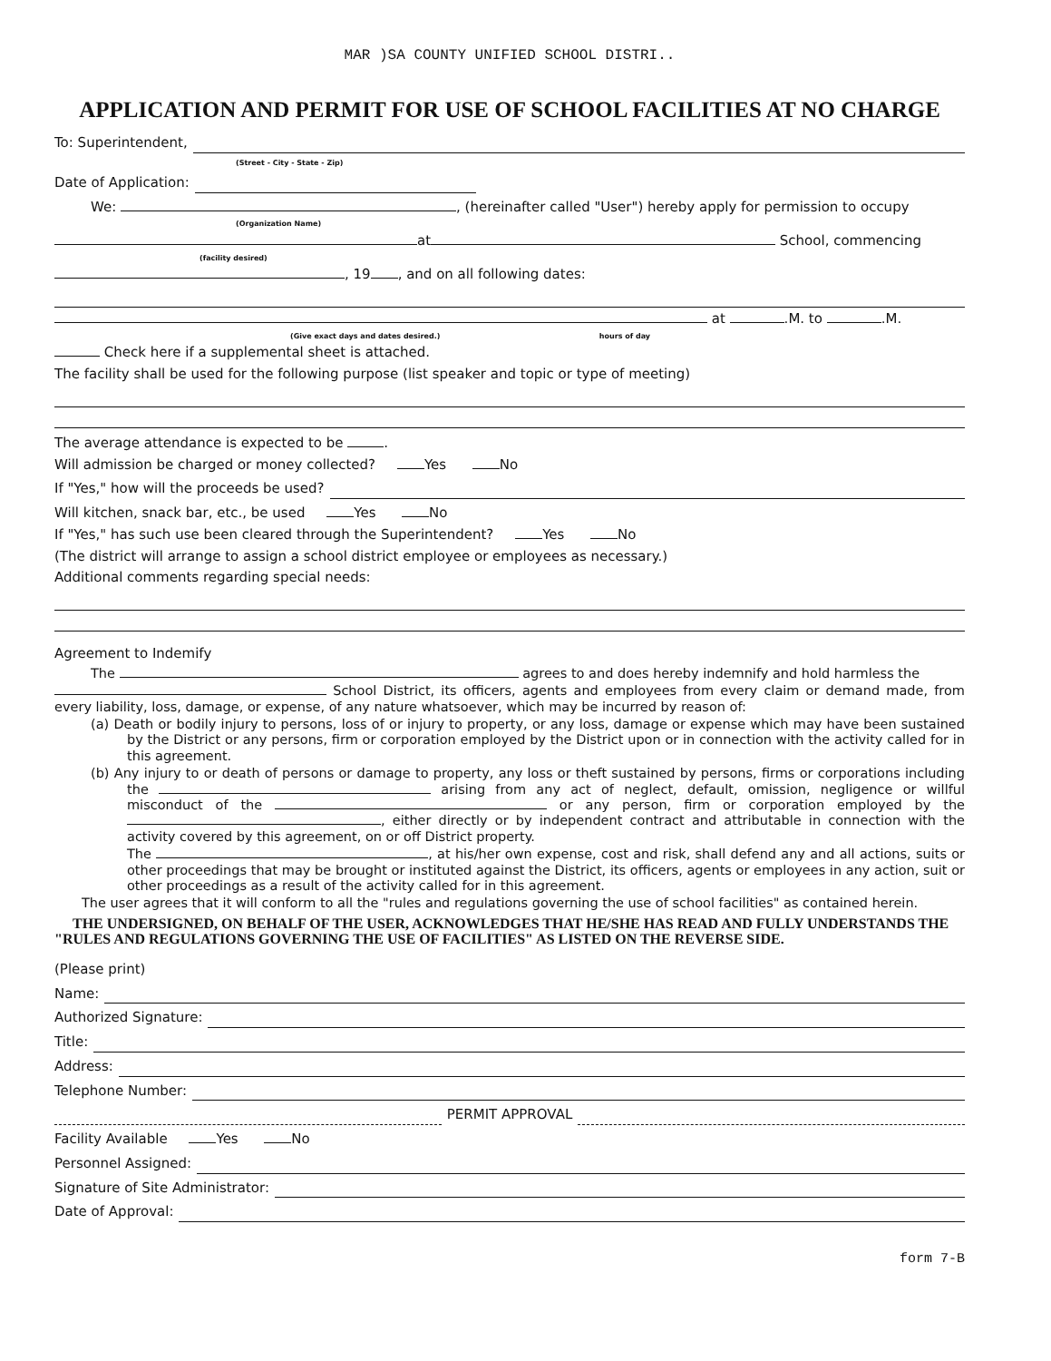MAR )SA COUNTY UNIFIED SCHOOL DISTRI..
APPLICATION AND PERMIT FOR USE OF SCHOOL FACILITIES AT NO CHARGE
To: Superintendent,
(Street - City - State - Zip)
Date of Application:
We: , (hereinafter called "User") hereby apply for permission to occupy
(Organization Name)
at School, commencing
(facility desired)
, 19 , and on all following dates:
at .M. to .M.
(Give exact days and dates desired.) hours of day
Check here if a supplemental sheet is attached.
The facility shall be used for the following purpose (list speaker and topic or type of meeting)
The average attendance is expected to be .
Will admission be charged or money collected? Yes No
If "Yes," how will the proceeds be used?
Will kitchen, snack bar, etc., be used Yes No
If "Yes," has such use been cleared through the Superintendent? Yes No
(The district will arrange to assign a school district employee or employees as necessary.)
Additional comments regarding special needs:
Agreement to Indemify
The agrees to and does hereby indemnify and hold harmless the
School District, its officers, agents and employees from every claim or demand made, from every liability, loss, damage, or expense, of any nature whatsoever, which may be incurred by reason of:
(a) Death or bodily injury to persons, loss of or injury to property, or any loss, damage or expense which may have been sustained by the District or any persons, firm or corporation employed by the District upon or in connection with the activity called for in this agreement.
(b) Any injury to or death of persons or damage to property, any loss or theft sustained by persons, firms or corporations including the arising from any act of neglect, default, omission, negligence or willful misconduct of the or any person, firm or corporation employed by the , either directly or by independent contract and attributable in connection with the activity covered by this agreement, on or off District property.
The , at his/her own expense, cost and risk, shall defend any and all actions, suits or other proceedings that may be brought or instituted against the District, its officers, agents or employees in any action, suit or other proceedings as a result of the activity called for in this agreement.
The user agrees that it will conform to all the "rules and regulations governing the use of school facilities" as contained herein.
THE UNDERSIGNED, ON BEHALF OF THE USER, ACKNOWLEDGES THAT HE/SHE HAS READ AND FULLY UNDERSTANDS THE "RULES AND REGULATIONS GOVERNING THE USE OF FACILITIES" AS LISTED ON THE REVERSE SIDE.
(Please print)
Name:
Authorized Signature:
Title:
Address:
Telephone Number:
PERMIT APPROVAL
Facility Available Yes No
Personnel Assigned:
Signature of Site Administrator:
Date of Approval:
form 7-B